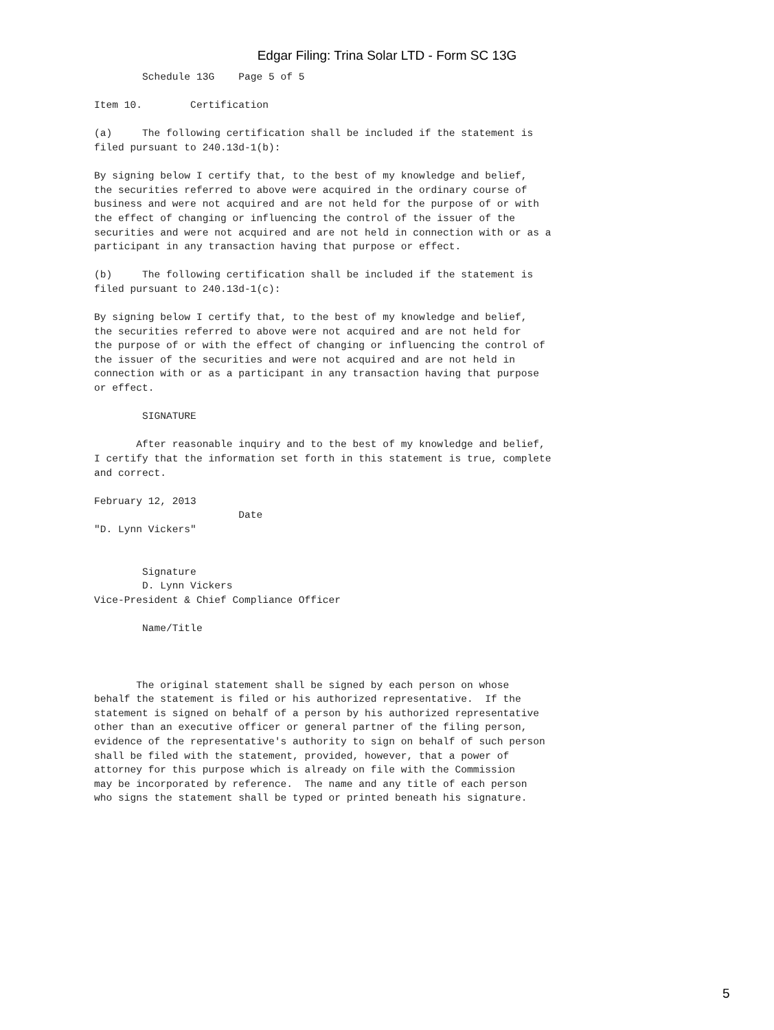Edgar Filing: Trina Solar LTD - Form SC 13G
        Schedule 13G    Page 5 of 5

Item 10.        Certification

(a)     The following certification shall be included if the statement is
filed pursuant to 240.13d-1(b):

By signing below I certify that, to the best of my knowledge and belief,
the securities referred to above were acquired in the ordinary course of
business and were not acquired and are not held for the purpose of or with
the effect of changing or influencing the control of the issuer of the
securities and were not acquired and are not held in connection with or as a
participant in any transaction having that purpose or effect.

(b)     The following certification shall be included if the statement is
filed pursuant to 240.13d-1(c):

By signing below I certify that, to the best of my knowledge and belief,
the securities referred to above were not acquired and are not held for
the purpose of or with the effect of changing or influencing the control of
the issuer of the securities and were not acquired and are not held in
connection with or as a participant in any transaction having that purpose
or effect.

        SIGNATURE

       After reasonable inquiry and to the best of my knowledge and belief,
I certify that the information set forth in this statement is true, complete
and correct.

February 12, 2013
                        Date
"D. Lynn Vickers"


        Signature
        D. Lynn Vickers
Vice-President & Chief Compliance Officer

        Name/Title



       The original statement shall be signed by each person on whose
behalf the statement is filed or his authorized representative.  If the
statement is signed on behalf of a person by his authorized representative
other than an executive officer or general partner of the filing person,
evidence of the representative's authority to sign on behalf of such person
shall be filed with the statement, provided, however, that a power of
attorney for this purpose which is already on file with the Commission
may be incorporated by reference.  The name and any title of each person
who signs the statement shall be typed or printed beneath his signature.
5